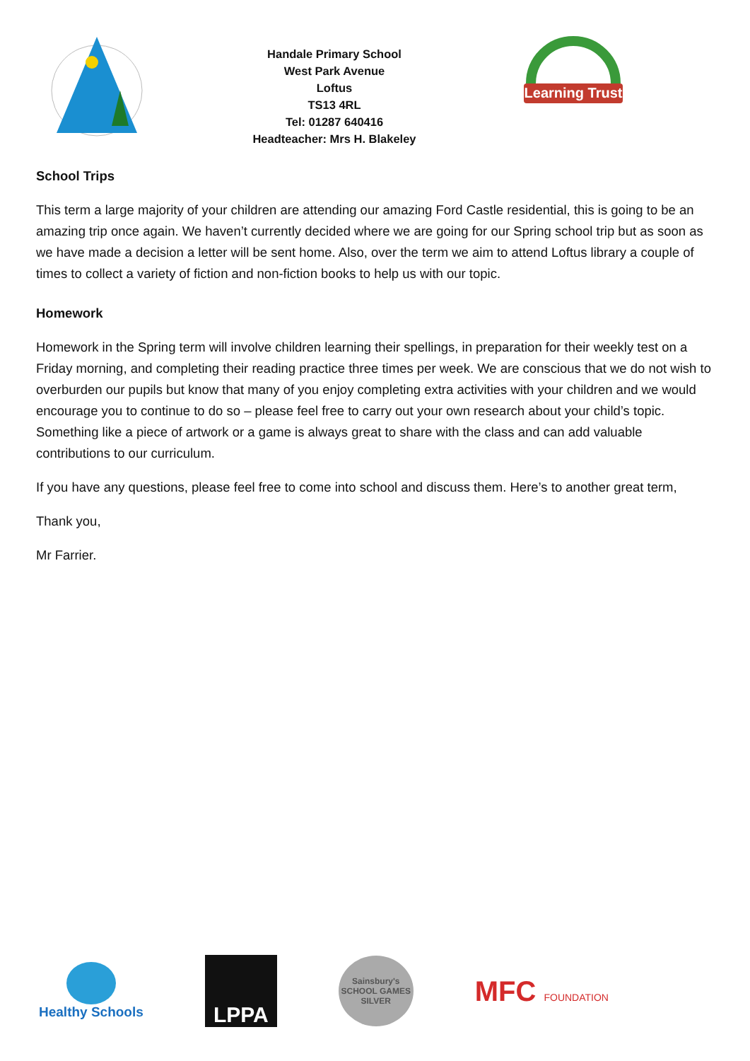Handale Primary School
West Park Avenue
Loftus
TS13 4RL
Tel: 01287 640416
Headteacher: Mrs H. Blakeley
Learning Trust
School Trips
This term a large majority of your children are attending our amazing Ford Castle residential, this is going to be an amazing trip once again. We haven’t currently decided where we are going for our Spring school trip but as soon as we have made a decision a letter will be sent home. Also, over the term we aim to attend Loftus library a couple of times to collect a variety of fiction and non-fiction books to help us with our topic.
Homework
Homework in the Spring term will involve children learning their spellings, in preparation for their weekly test on a Friday morning, and completing their reading practice three times per week. We are conscious that we do not wish to overburden our pupils but know that many of you enjoy completing extra activities with your children and we would encourage you to continue to do so – please feel free to carry out your own research about your child’s topic. Something like a piece of artwork or a game is always great to share with the class and can add valuable contributions to our curriculum.
If you have any questions, please feel free to come into school and discuss them. Here’s to another great term,
Thank you,
Mr Farrier.
Healthy Schools
LPPA
Sainsbury's
SCHOOL GAMES
SILVER
MFC FOUNDATION